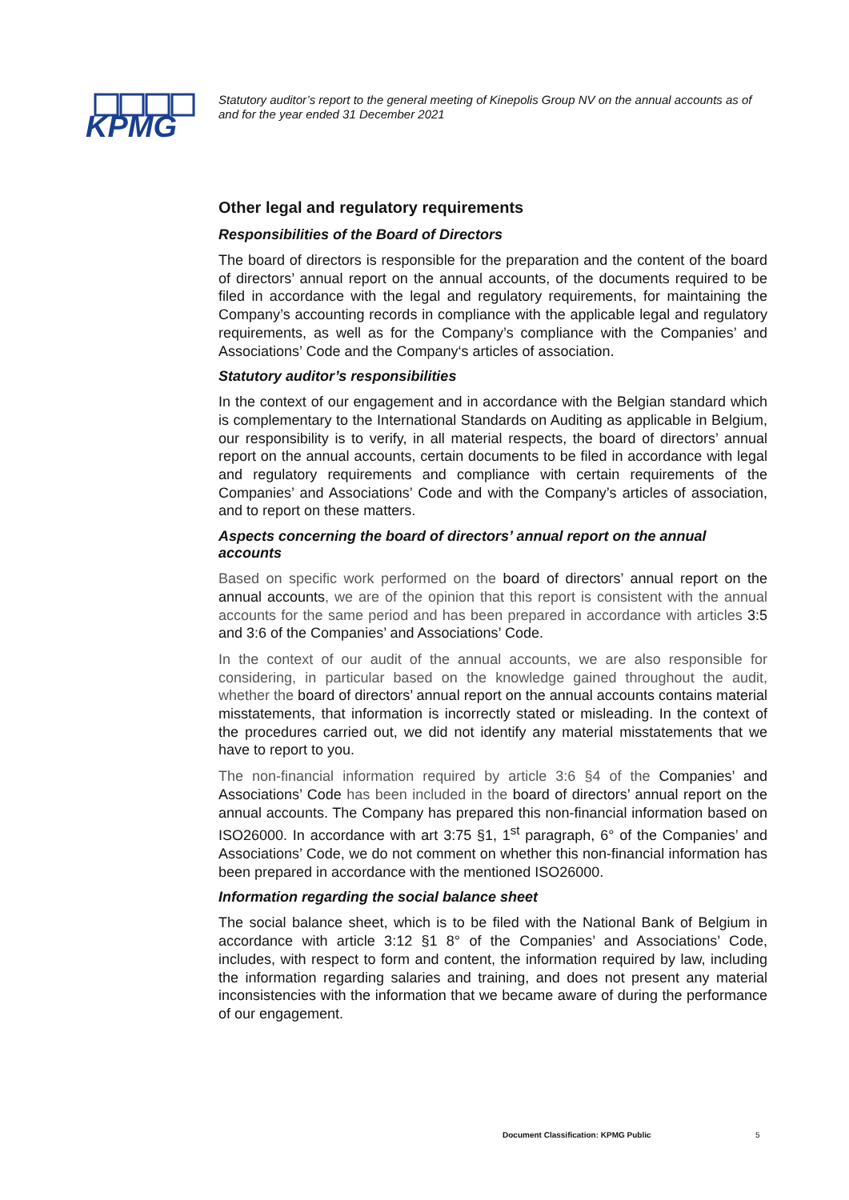KPMG
Statutory auditor’s report to the general meeting of Kinepolis Group NV on the annual accounts as of and for the year ended 31 December 2021
Other legal and regulatory requirements
Responsibilities of the Board of Directors
The board of directors is responsible for the preparation and the content of the board of directors’ annual report on the annual accounts, of the documents required to be filed in accordance with the legal and regulatory requirements, for maintaining the Company’s accounting records in compliance with the applicable legal and regulatory requirements, as well as for the Company’s compliance with the Companies’ and Associations’ Code and the Company‘s articles of association.
Statutory auditor’s responsibilities
In the context of our engagement and in accordance with the Belgian standard which is complementary to the International Standards on Auditing as applicable in Belgium, our responsibility is to verify, in all material respects, the board of directors’ annual report on the annual accounts, certain documents to be filed in accordance with legal and regulatory requirements and compliance with certain requirements of the Companies’ and Associations’ Code and with the Company’s articles of association, and to report on these matters.
Aspects concerning the board of directors’ annual report on the annual accounts
Based on specific work performed on the board of directors’ annual report on the annual accounts, we are of the opinion that this report is consistent with the annual accounts for the same period and has been prepared in accordance with articles 3:5 and 3:6 of the Companies’ and Associations’ Code.
In the context of our audit of the annual accounts, we are also responsible for considering, in particular based on the knowledge gained throughout the audit, whether the board of directors’ annual report on the annual accounts contains material misstatements, that information is incorrectly stated or misleading. In the context of the procedures carried out, we did not identify any material misstatements that we have to report to you.
The non-financial information required by article 3:6 §4 of the Companies’ and Associations’ Code has been included in the board of directors’ annual report on the annual accounts. The Company has prepared this non-financial information based on ISO26000. In accordance with art 3:75 §1, 1<sup>st</sup> paragraph, 6° of the Companies’ and Associations’ Code, we do not comment on whether this non-financial information has been prepared in accordance with the mentioned ISO26000.
Information regarding the social balance sheet
The social balance sheet, which is to be filed with the National Bank of Belgium in accordance with article 3:12 §1 8° of the Companies’ and Associations’ Code, includes, with respect to form and content, the information required by law, including the information regarding salaries and training, and does not present any material inconsistencies with the information that we became aware of during the performance of our engagement.
Document Classification: KPMG Public
5